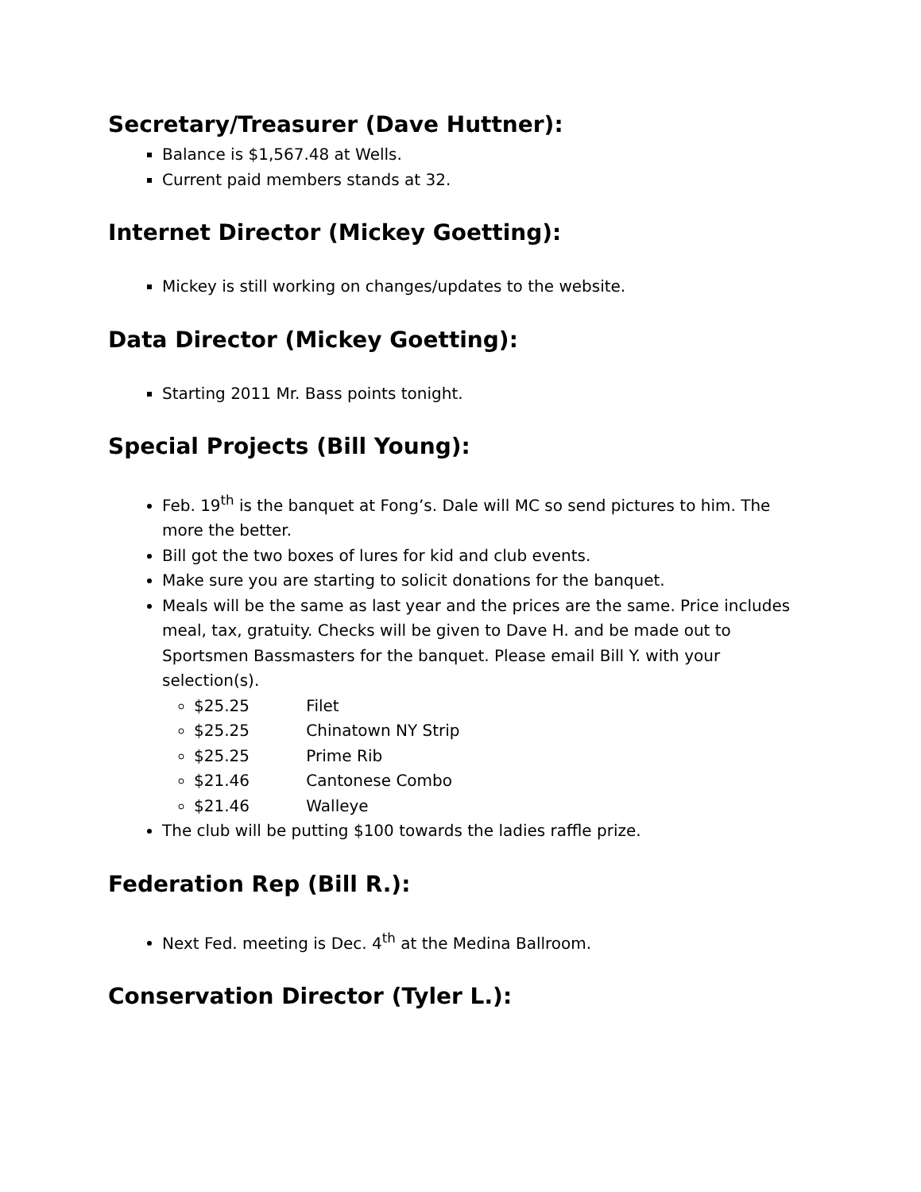Secretary/Treasurer (Dave Huttner):
Balance is $1,567.48 at Wells.
Current paid members stands at 32.
Internet Director (Mickey Goetting):
Mickey is still working on changes/updates to the website.
Data Director (Mickey Goetting):
Starting 2011 Mr. Bass points tonight.
Special Projects (Bill Young):
Feb. 19<sup>th</sup> is the banquet at Fong’s. Dale will MC so send pictures to him. The more the better.
Bill got the two boxes of lures for kid and club events.
Make sure you are starting to solicit donations for the banquet.
Meals will be the same as last year and the prices are the same. Price includes meal, tax, gratuity. Checks will be given to Dave H. and be made out to Sportsmen Bassmasters for the banquet. Please email Bill Y. with your selection(s).
$25.25 Filet
$25.25 Chinatown NY Strip
$25.25 Prime Rib
$21.46 Cantonese Combo
$21.46 Walleye
The club will be putting $100 towards the ladies raffle prize.
Federation Rep (Bill R.):
Next Fed. meeting is Dec. 4<sup>th</sup> at the Medina Ballroom.
Conservation Director (Tyler L.):